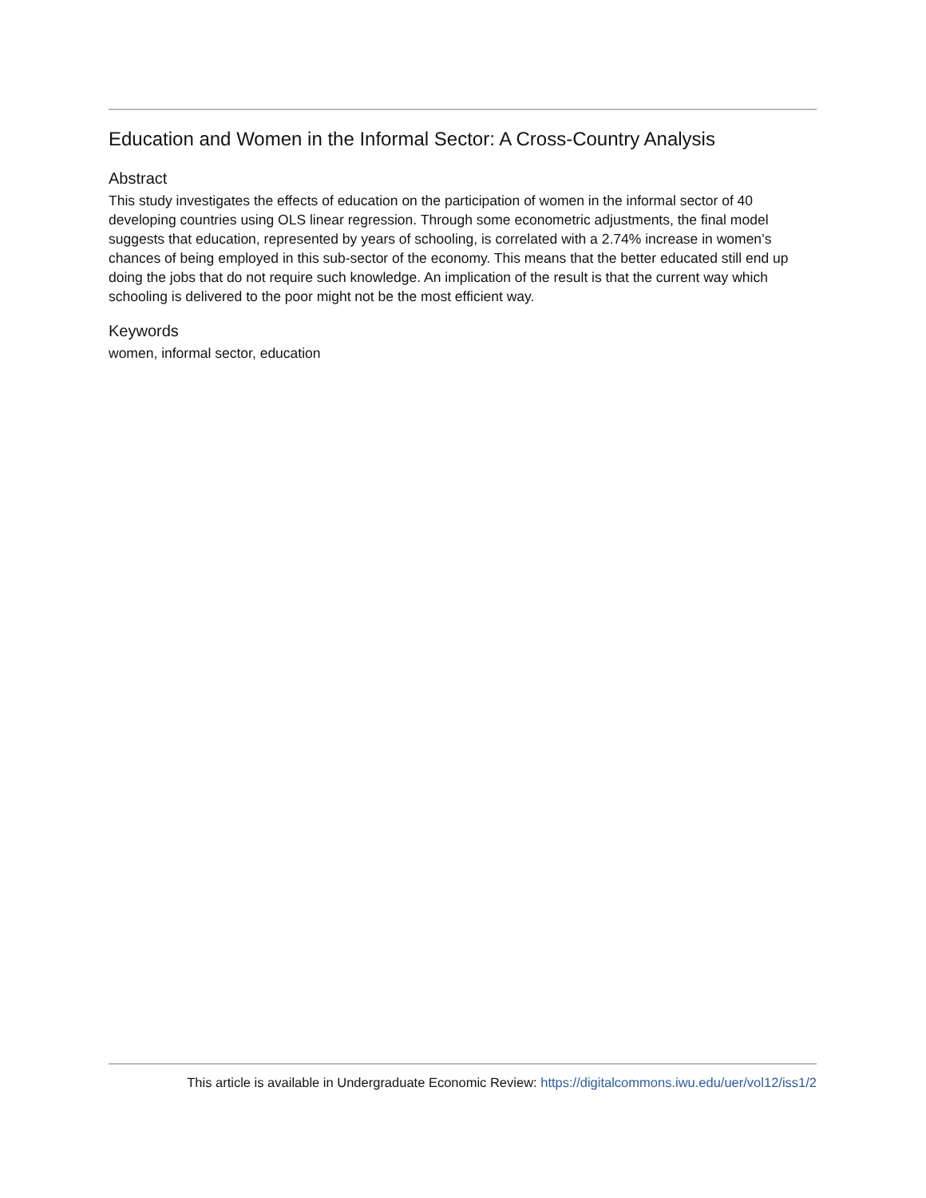Education and Women in the Informal Sector: A Cross-Country Analysis
Abstract
This study investigates the effects of education on the participation of women in the informal sector of 40 developing countries using OLS linear regression. Through some econometric adjustments, the final model suggests that education, represented by years of schooling, is correlated with a 2.74% increase in women’s chances of being employed in this sub-sector of the economy. This means that the better educated still end up doing the jobs that do not require such knowledge. An implication of the result is that the current way which schooling is delivered to the poor might not be the most efficient way.
Keywords
women, informal sector, education
This article is available in Undergraduate Economic Review: https://digitalcommons.iwu.edu/uer/vol12/iss1/2